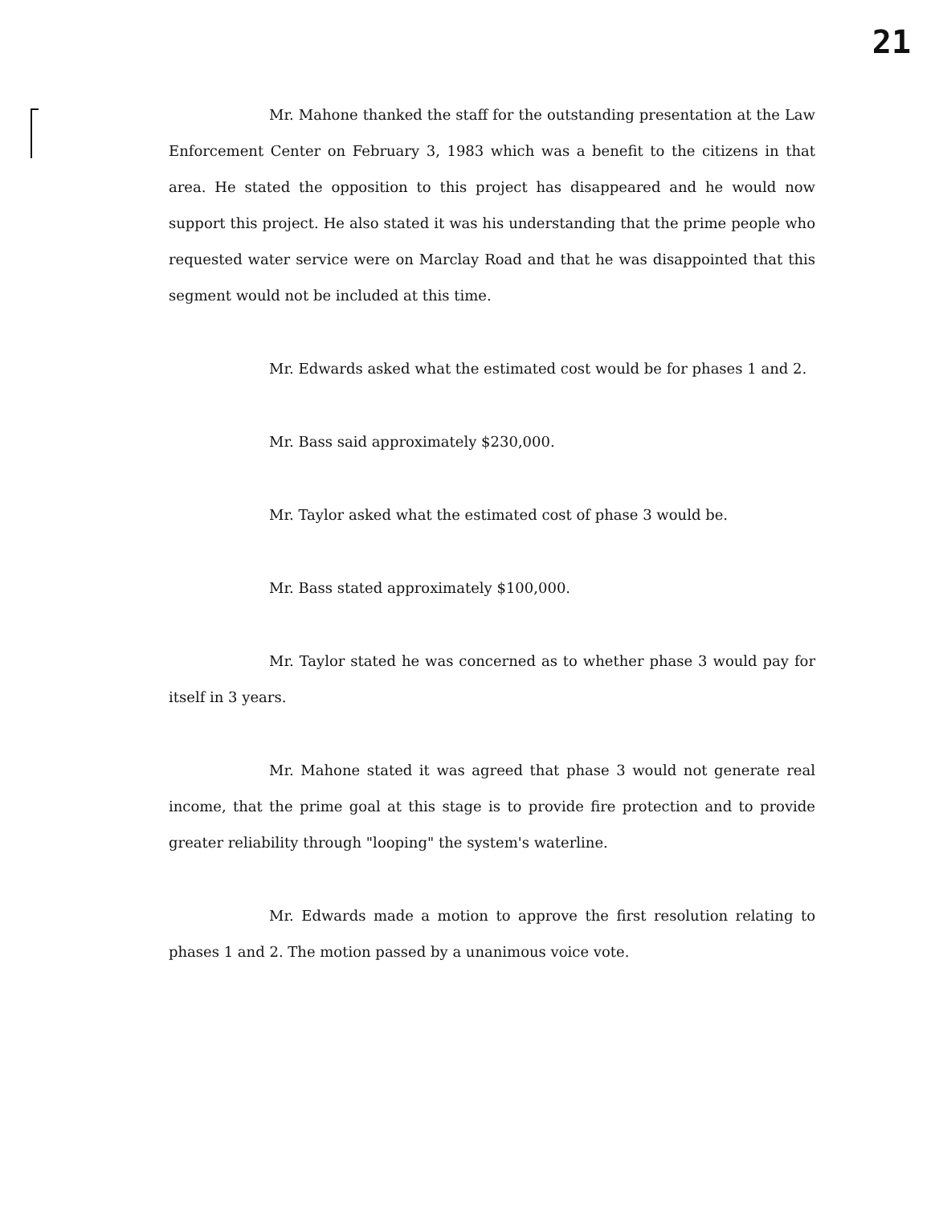21
Mr. Mahone thanked the staff for the outstanding presentation at the Law Enforcement Center on February 3, 1983 which was a benefit to the citizens in that area. He stated the opposition to this project has disappeared and he would now support this project. He also stated it was his understanding that the prime people who requested water service were on Marclay Road and that he was disappointed that this segment would not be included at this time.
Mr. Edwards asked what the estimated cost would be for phases 1 and 2.
Mr. Bass said approximately $230,000.
Mr. Taylor asked what the estimated cost of phase 3 would be.
Mr. Bass stated approximately $100,000.
Mr. Taylor stated he was concerned as to whether phase 3 would pay for itself in 3 years.
Mr. Mahone stated it was agreed that phase 3 would not generate real income, that the prime goal at this stage is to provide fire protection and to provide greater reliability through "looping" the system's waterline.
Mr. Edwards made a motion to approve the first resolution relating to phases 1 and 2. The motion passed by a unanimous voice vote.